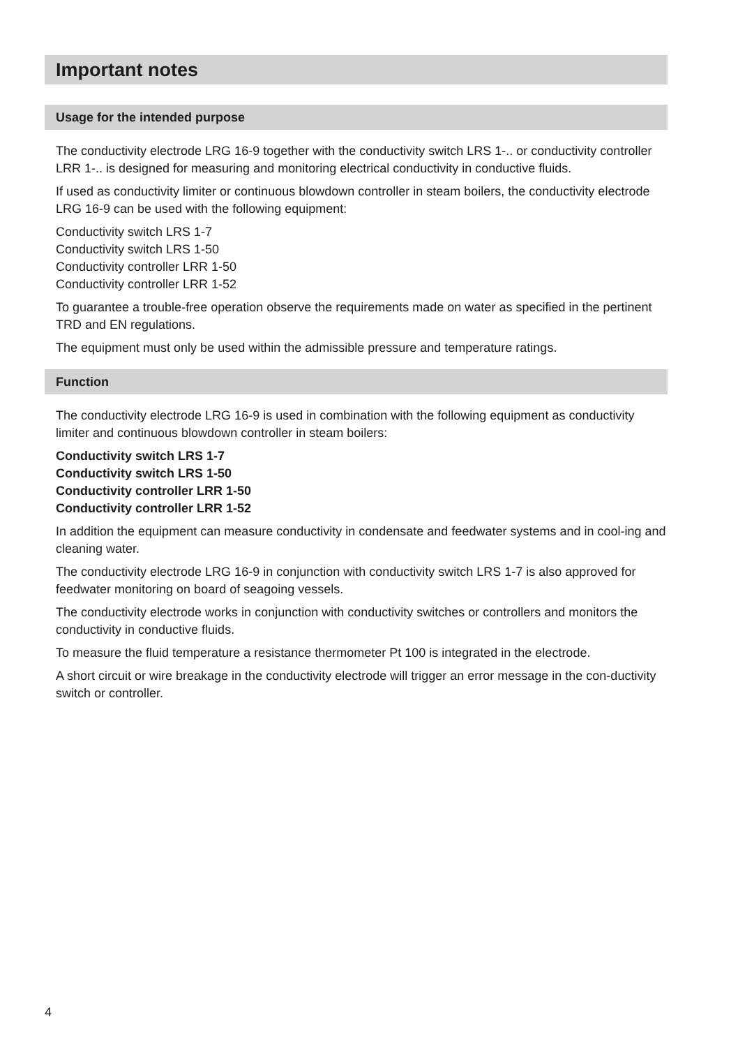Important notes
Usage for the intended purpose
The conductivity electrode LRG 16-9 together with the conductivity switch LRS 1-.. or conductivity controller LRR 1-.. is designed for measuring and monitoring electrical conductivity in conductive fluids.
If used as conductivity limiter or continuous blowdown controller in steam boilers, the conductivity electrode LRG 16-9 can be used with the following equipment:
Conductivity switch LRS 1-7
Conductivity switch LRS 1-50
Conductivity controller LRR 1-50
Conductivity controller LRR 1-52
To guarantee a trouble-free operation observe the requirements made on water as specified in the pertinent TRD and EN regulations.
The equipment must only be used within the admissible pressure and temperature ratings.
Function
The conductivity electrode LRG 16-9 is used in combination with the following equipment as conductivity limiter and continuous blowdown controller in steam boilers:
Conductivity switch LRS 1-7
Conductivity switch LRS 1-50
Conductivity controller LRR 1-50
Conductivity controller LRR 1-52
In addition the equipment can measure conductivity in condensate and feedwater systems and in cool-ing and cleaning water.
The conductivity electrode LRG 16-9 in conjunction with conductivity switch LRS 1-7 is also approved for feedwater monitoring on board of seagoing vessels.
The conductivity electrode works in conjunction with conductivity switches or controllers and monitors the conductivity in conductive fluids.
To measure the fluid temperature a resistance thermometer Pt 100 is integrated in the electrode.
A short circuit or wire breakage in the conductivity electrode will trigger an error message in the con-ductivity switch or controller.
4